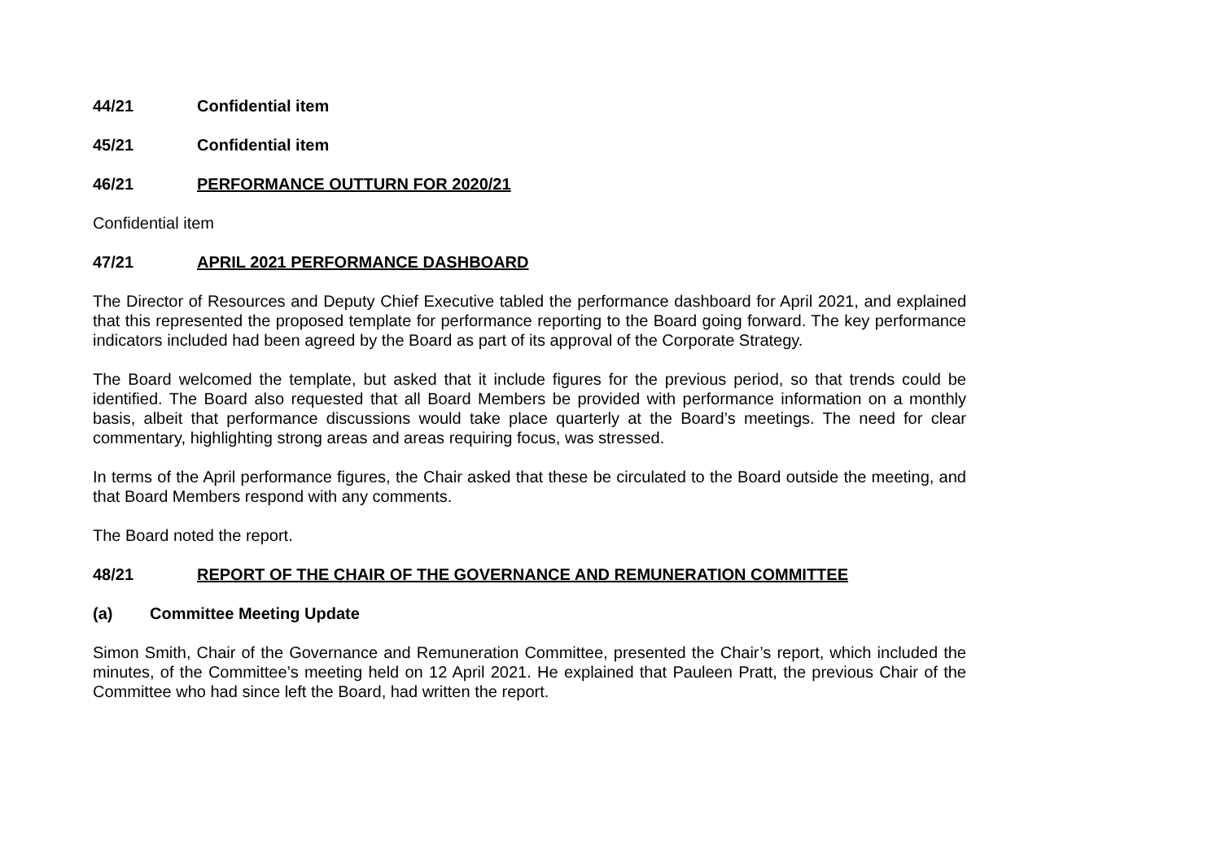44/21 Confidential item
45/21 Confidential item
46/21 PERFORMANCE OUTTURN FOR 2020/21
Confidential item
47/21 APRIL 2021 PERFORMANCE DASHBOARD
The Director of Resources and Deputy Chief Executive tabled the performance dashboard for April 2021, and explained that this represented the proposed template for performance reporting to the Board going forward. The key performance indicators included had been agreed by the Board as part of its approval of the Corporate Strategy.
The Board welcomed the template, but asked that it include figures for the previous period, so that trends could be identified. The Board also requested that all Board Members be provided with performance information on a monthly basis, albeit that performance discussions would take place quarterly at the Board’s meetings. The need for clear commentary, highlighting strong areas and areas requiring focus, was stressed.
In terms of the April performance figures, the Chair asked that these be circulated to the Board outside the meeting, and that Board Members respond with any comments.
The Board noted the report.
48/21 REPORT OF THE CHAIR OF THE GOVERNANCE AND REMUNERATION COMMITTEE
(a) Committee Meeting Update
Simon Smith, Chair of the Governance and Remuneration Committee, presented the Chair’s report, which included the minutes, of the Committee’s meeting held on 12 April 2021. He explained that Pauleen Pratt, the previous Chair of the Committee who had since left the Board, had written the report.